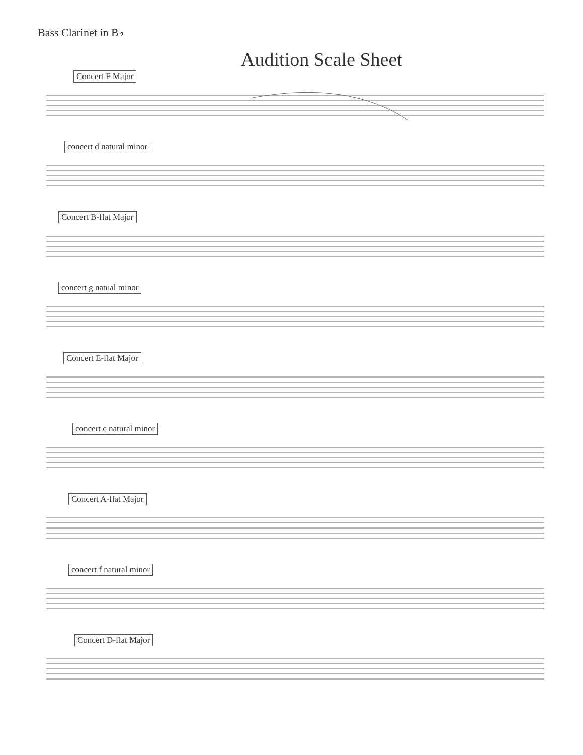Bass Clarinet in B♭
Audition Scale Sheet
Concert F Major
concert d natural minor
Concert B-flat Major
concert g natual minor
Concert E-flat Major
concert c natural minor
Concert A-flat Major
concert f natural minor
Concert D-flat Major